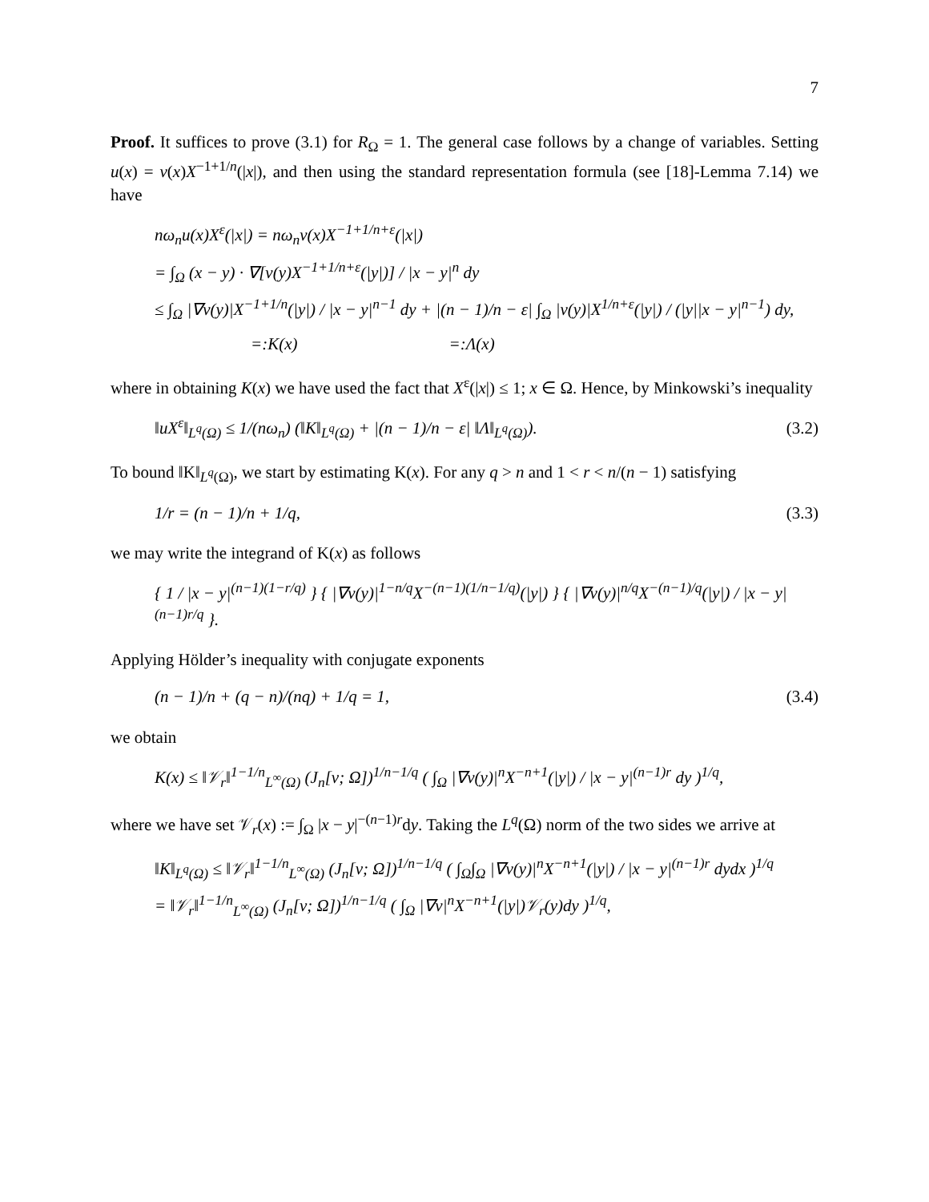7
Proof. It suffices to prove (3.1) for R<sub>Ω</sub> = 1. The general case follows by a change of variables. Setting u(x) = v(x)X<sup>−1+1/n</sup>(|x|), and then using the standard representation formula (see [18]-Lemma 7.14) we have
nω<sub>n</sub>u(x)X<sup>ε</sup>(|x|) = nω<sub>n</sub>v(x)X<sup>−1+1/n+ε</sup>(|x|)
= ∫<sub>Ω</sub> (x − y) · ∇[v(y)X<sup>−1+1/n+ε</sup>(|y|)] / |x − y|<sup>n</sup> dy
≤ ∫<sub>Ω</sub> |∇v(y)|X<sup>−1+1/n</sup>(|y|) / |x − y|<sup>n−1</sup> dy + |(n − 1)/n − ε| ∫<sub>Ω</sub> |v(y)|X<sup>1/n+ε</sup>(|y|) / (|y||x − y|<sup>n−1</sup>) dy,
=:K(x) =:Λ(x)
where in obtaining K(x) we have used the fact that X<sup>ε</sup>(|x|) ≤ 1; x ∈ Ω. Hence, by Minkowski’s inequality
‖uX<sup>ε</sup>‖<sub>L<sup>q</sup>(Ω)</sub> ≤ 1/(nω<sub>n</sub>) (‖K‖<sub>L<sup>q</sup>(Ω)</sub> + |(n − 1)/n − ε| ‖Λ‖<sub>L<sup>q</sup>(Ω)</sub>). (3.2)
To bound ‖K‖<sub>L<sup>q</sup>(Ω)</sub>, we start by estimating K(x). For any q > n and 1 < r < n/(n − 1) satisfying
1/r = (n − 1)/n + 1/q, (3.3)
we may write the integrand of K(x) as follows
{ 1 / |x − y|<sup>(n−1)(1−r/q)</sup> } { |∇v(y)|<sup>1−n/q</sup>X<sup>−(n−1)(1/n−1/q)</sup>(|y|) } { |∇v(y)|<sup>n/q</sup>X<sup>−(n−1)/q</sup>(|y|) / |x − y|<sup>(n−1)r/q</sup> }.
Applying Hölder’s inequality with conjugate exponents
(n − 1)/n + (q − n)/(nq) + 1/q = 1, (3.4)
we obtain
K(x) ≤ ‖𝒱<sub>r</sub>‖<sup>1−1/n</sup><sub>L<sup>∞</sup>(Ω)</sub> (J<sub>n</sub>[v; Ω])<sup>1/n−1/q</sup> ( ∫<sub>Ω</sub> |∇v(y)|<sup>n</sup>X<sup>−n+1</sup>(|y|) / |x − y|<sup>(n−1)r</sup> dy )<sup>1/q</sup>,
where we have set 𝒱<sub>r</sub>(x) := ∫<sub>Ω</sub> |x − y|<sup>−(n−1)r</sup>dy. Taking the L<sup>q</sup>(Ω) norm of the two sides we arrive at
‖K‖<sub>L<sup>q</sup>(Ω)</sub> ≤ ‖𝒱<sub>r</sub>‖<sup>1−1/n</sup><sub>L<sup>∞</sup>(Ω)</sub> (J<sub>n</sub>[v; Ω])<sup>1/n−1/q</sup> ( ∫<sub>Ω</sub>∫<sub>Ω</sub> |∇v(y)|<sup>n</sup>X<sup>−n+1</sup>(|y|) / |x − y|<sup>(n−1)r</sup> dydx )<sup>1/q</sup>
= ‖𝒱<sub>r</sub>‖<sup>1−1/n</sup><sub>L<sup>∞</sup>(Ω)</sub> (J<sub>n</sub>[v; Ω])<sup>1/n−1/q</sup> ( ∫<sub>Ω</sub> |∇v|<sup>n</sup>X<sup>−n+1</sup>(|y|)𝒱<sub>r</sub>(y)dy )<sup>1/q</sup>,